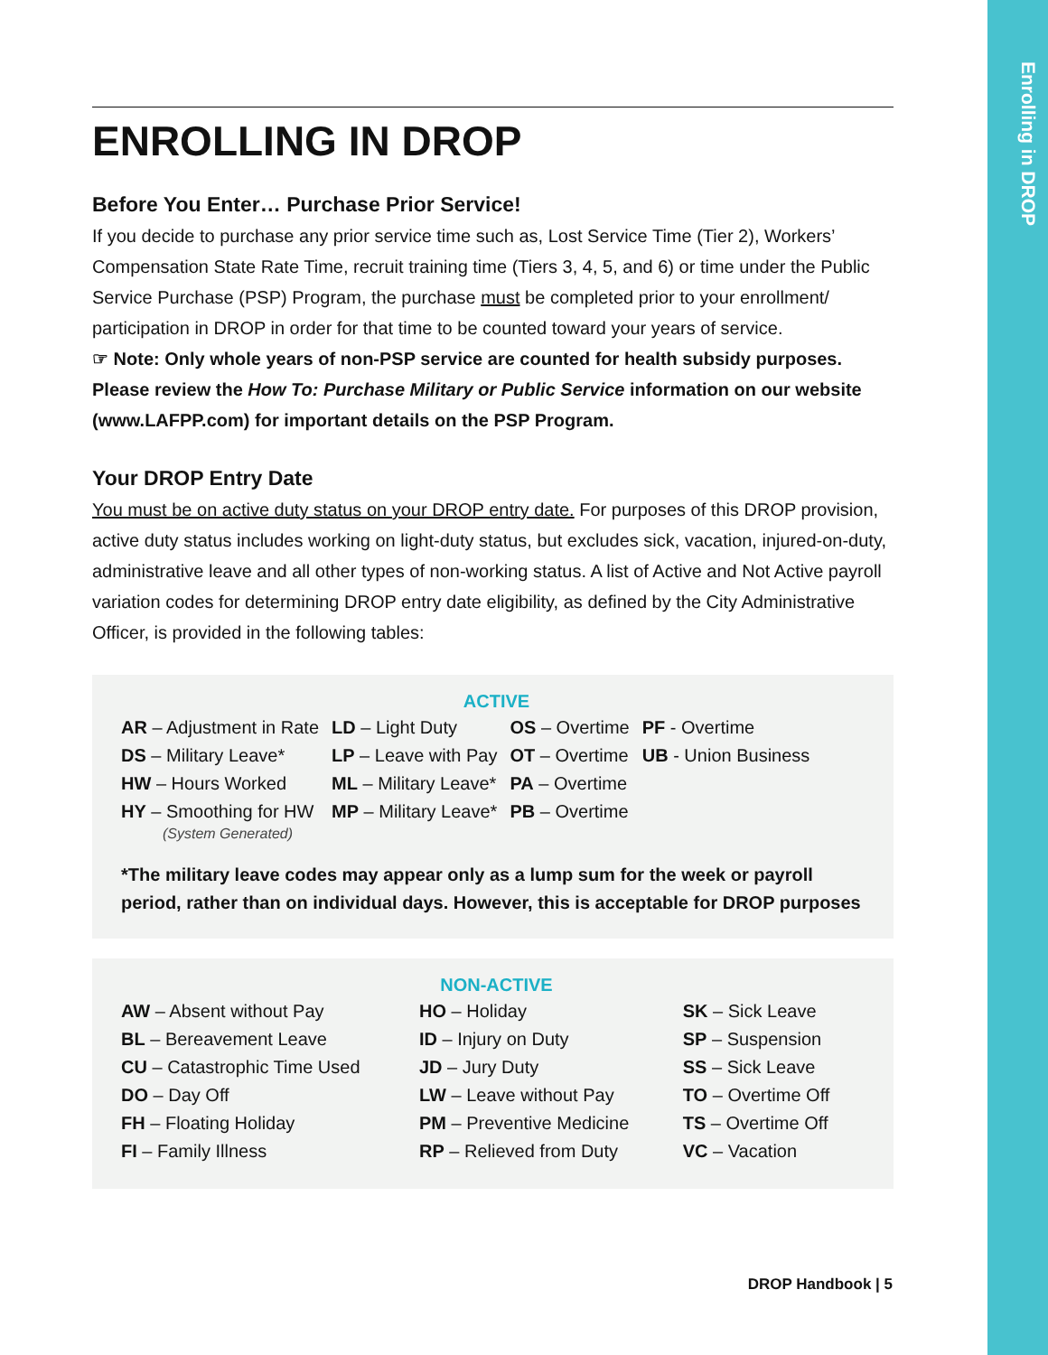Enrolling in DROP
ENROLLING IN DROP
Before You Enter… Purchase Prior Service!
If you decide to purchase any prior service time such as, Lost Service Time (Tier 2), Workers’ Compensation State Rate Time, recruit training time (Tiers 3, 4, 5, and 6) or time under the Public Service Purchase (PSP) Program, the purchase must be completed prior to your enrollment/ participation in DROP in order for that time to be counted toward your years of service.
☞ Note: Only whole years of non-PSP service are counted for health subsidy purposes. Please review the How To: Purchase Military or Public Service information on our website (www.LAFPP.com) for important details on the PSP Program.
Your DROP Entry Date
You must be on active duty status on your DROP entry date. For purposes of this DROP provision, active duty status includes working on light-duty status, but excludes sick, vacation, injured-on-duty, administrative leave and all other types of non-working status. A list of Active and Not Active payroll variation codes for determining DROP entry date eligibility, as defined by the City Administrative Officer, is provided in the following tables:
ACTIVE
| AR – Adjustment in Rate | LD – Light Duty | OS – Overtime | PF - Overtime |
| DS – Military Leave* | LP – Leave with Pay | OT – Overtime | UB - Union Business |
| HW – Hours Worked | ML – Military Leave* | PA – Overtime | |
| HY – Smoothing for HW (System Generated) | MP – Military Leave* | PB – Overtime | |
*The military leave codes may appear only as a lump sum for the week or payroll period, rather than on individual days. However, this is acceptable for DROP purposes
NON-ACTIVE
| AW – Absent without Pay | HO – Holiday | SK – Sick Leave |
| BL – Bereavement Leave | ID – Injury on Duty | SP – Suspension |
| CU – Catastrophic Time Used | JD – Jury Duty | SS – Sick Leave |
| DO – Day Off | LW – Leave without Pay | TO – Overtime Off |
| FH – Floating Holiday | PM – Preventive Medicine | TS – Overtime Off |
| FI – Family Illness | RP – Relieved from Duty | VC – Vacation |
DROP Handbook | 5